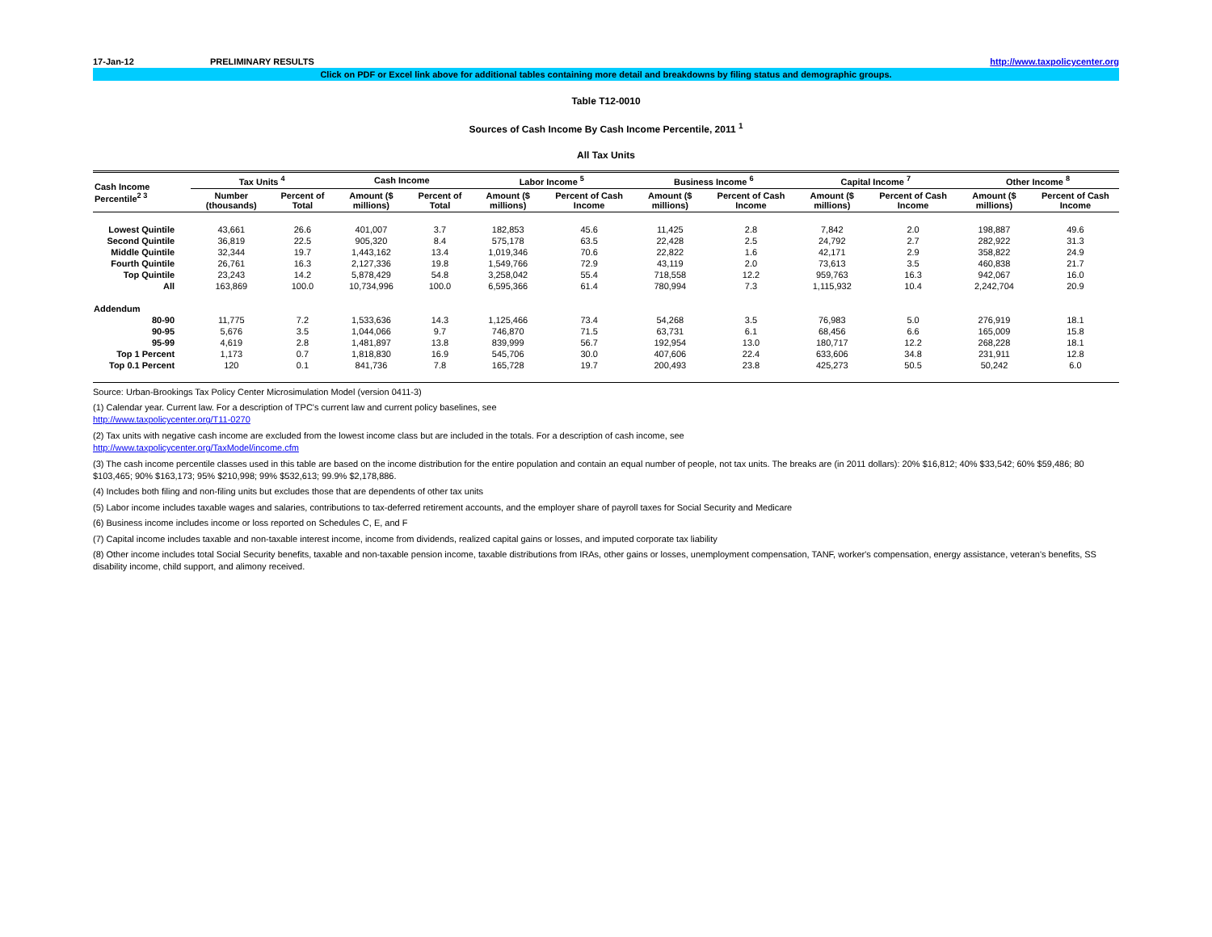17-Jan-12 PRELIMINARY RESULTS http://www.taxpolicycenter.org
Click on PDF or Excel link above for additional tables containing more detail and breakdowns by filing status and demographic groups.
Table T12-0010
Sources of Cash Income By Cash Income Percentile, 2011 <sup>1</sup>
All Tax Units
| Cash Income Percentile<sup>2 3</sup> | Tax Units <sup>4</sup> | | Cash Income | | Labor Income <sup>5</sup> | | Business Income <sup>6</sup> | | Capital Income <sup>7</sup> | | Other Income <sup>8</sup> | |
| --- | --- | --- | --- | --- | --- | --- | --- | --- | --- | --- | --- | --- |
| | Number (thousands) | Percent of Total | Amount ($ millions) | Percent of Total | Amount ($ millions) | Percent of Cash Income | Amount ($ millions) | Percent of Cash Income | Amount ($ millions) | Percent of Cash Income | Amount ($ millions) | Percent of Cash Income |
| Lowest Quintile | 43,661 | 26.6 | 401,007 | 3.7 | 182,853 | 45.6 | 11,425 | 2.8 | 7,842 | 2.0 | 198,887 | 49.6 |
| Second Quintile | 36,819 | 22.5 | 905,320 | 8.4 | 575,178 | 63.5 | 22,428 | 2.5 | 24,792 | 2.7 | 282,922 | 31.3 |
| Middle Quintile | 32,344 | 19.7 | 1,443,162 | 13.4 | 1,019,346 | 70.6 | 22,822 | 1.6 | 42,171 | 2.9 | 358,822 | 24.9 |
| Fourth Quintile | 26,761 | 16.3 | 2,127,336 | 19.8 | 1,549,766 | 72.9 | 43,119 | 2.0 | 73,613 | 3.5 | 460,838 | 21.7 |
| Top Quintile | 23,243 | 14.2 | 5,878,429 | 54.8 | 3,258,042 | 55.4 | 718,558 | 12.2 | 959,763 | 16.3 | 942,067 | 16.0 |
| All | 163,869 | 100.0 | 10,734,996 | 100.0 | 6,595,366 | 61.4 | 780,994 | 7.3 | 1,115,932 | 10.4 | 2,242,704 | 20.9 |
| Addendum | | | | | | | | | | | | |
| 80-90 | 11,775 | 7.2 | 1,533,636 | 14.3 | 1,125,466 | 73.4 | 54,268 | 3.5 | 76,983 | 5.0 | 276,919 | 18.1 |
| 90-95 | 5,676 | 3.5 | 1,044,066 | 9.7 | 746,870 | 71.5 | 63,731 | 6.1 | 68,456 | 6.6 | 165,009 | 15.8 |
| 95-99 | 4,619 | 2.8 | 1,481,897 | 13.8 | 839,999 | 56.7 | 192,954 | 13.0 | 180,717 | 12.2 | 268,228 | 18.1 |
| Top 1 Percent | 1,173 | 0.7 | 1,818,830 | 16.9 | 545,706 | 30.0 | 407,606 | 22.4 | 633,606 | 34.8 | 231,911 | 12.8 |
| Top 0.1 Percent | 120 | 0.1 | 841,736 | 7.8 | 165,728 | 19.7 | 200,493 | 23.8 | 425,273 | 50.5 | 50,242 | 6.0 |
Source: Urban-Brookings Tax Policy Center Microsimulation Model (version 0411-3)
(1) Calendar year. Current law. For a description of TPC's current law and current policy baselines, see
http://www.taxpolicycenter.org/T11-0270
(2) Tax units with negative cash income are excluded from the lowest income class but are included in the totals. For a description of cash income, see
http://www.taxpolicycenter.org/TaxModel/income.cfm
(3) The cash income percentile classes used in this table are based on the income distribution for the entire population and contain an equal number of people, not tax units. The breaks are (in 2011 dollars): 20% $16,812; 40% $33,542; 60% $59,486; 80 $103,465; 90% $163,173; 95% $210,998; 99% $532,613; 99.9% $2,178,886.
(4) Includes both filing and non-filing units but excludes those that are dependents of other tax units
(5) Labor income includes taxable wages and salaries, contributions to tax-deferred retirement accounts, and the employer share of payroll taxes for Social Security and Medicare
(6) Business income includes income or loss reported on Schedules C, E, and F
(7) Capital income includes taxable and non-taxable interest income, income from dividends, realized capital gains or losses, and imputed corporate tax liability
(8) Other income includes total Social Security benefits, taxable and non-taxable pension income, taxable distributions from IRAs, other gains or losses, unemployment compensation, TANF, worker's compensation, energy assistance, veteran's benefits, SS disability income, child support, and alimony received.